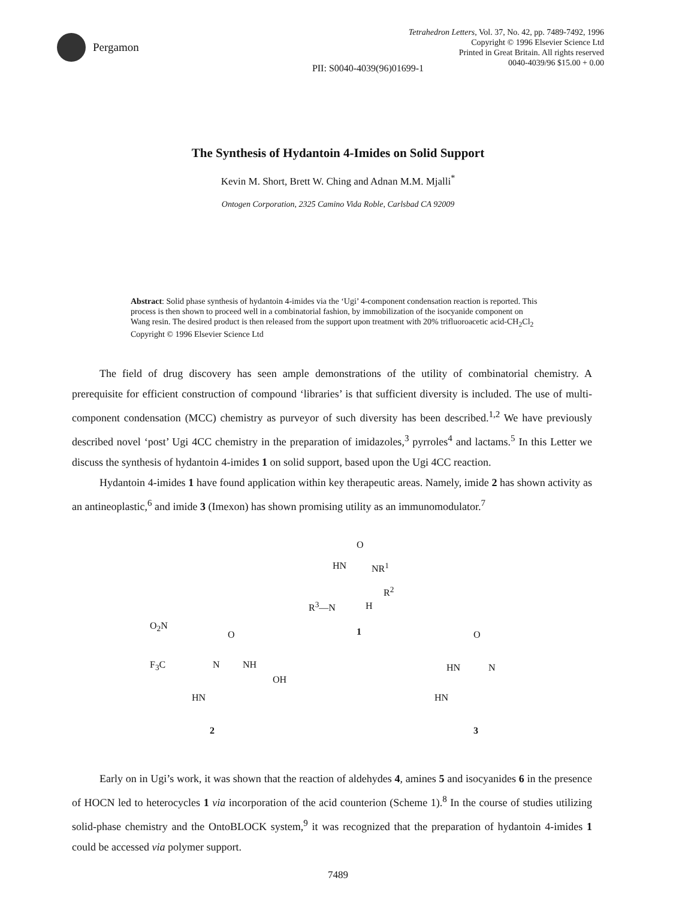Pergamon
Tetrahedron Letters, Vol. 37, No. 42, pp. 7489-7492, 1996
Copyright © 1996 Elsevier Science Ltd
Printed in Great Britain. All rights reserved
0040-4039/96 $15.00 + 0.00
PII: S0040-4039(96)01699-1
The Synthesis of Hydantoin 4-Imides on Solid Support
Kevin M. Short, Brett W. Ching and Adnan M.M. Mjalli<sup>*</sup>
Ontogen Corporation, 2325 Camino Vida Roble, Carlsbad CA 92009
Abstract: Solid phase synthesis of hydantoin 4-imides via the ‘Ugi’ 4-component condensation reaction is reported. This process is then shown to proceed well in a combinatorial fashion, by immobilization of the isocyanide component on Wang resin. The desired product is then released from the support upon treatment with 20% trifluoroacetic acid-CH<sub>2</sub>Cl<sub>2</sub> Copyright © 1996 Elsevier Science Ltd
The field of drug discovery has seen ample demonstrations of the utility of combinatorial chemistry. A prerequisite for efficient construction of compound ‘libraries’ is that sufficient diversity is included. The use of multi-component condensation (MCC) chemistry as purveyor of such diversity has been described.<sup>1,2</sup> We have previously described novel ‘post’ Ugi 4CC chemistry in the preparation of imidazoles,<sup>3</sup> pyrroles<sup>4</sup> and lactams.<sup>5</sup> In this Letter we discuss the synthesis of hydantoin 4-imides 1 on solid support, based upon the Ugi 4CC reaction.
Hydantoin 4-imides 1 have found application within key therapeutic areas. Namely, imide 2 has shown activity as an antineoplastic,<sup>6</sup> and imide 3 (Imexon) has shown promising utility as an immunomodulator.<sup>7</sup>
O
HN NR<sup>1</sup>
R<sup>2</sup>
R<sup>3</sup>—N H
1
O<sub>2</sub>N
O
F<sub>3</sub>C N NH
OH
HN
2
O
HN N
HN
3
Early on in Ugi’s work, it was shown that the reaction of aldehydes 4, amines 5 and isocyanides 6 in the presence of HOCN led to heterocycles 1 via incorporation of the acid counterion (Scheme 1).<sup>8</sup> In the course of studies utilizing solid-phase chemistry and the OntoBLOCK system,<sup>9</sup> it was recognized that the preparation of hydantoin 4-imides 1 could be accessed via polymer support.
7489